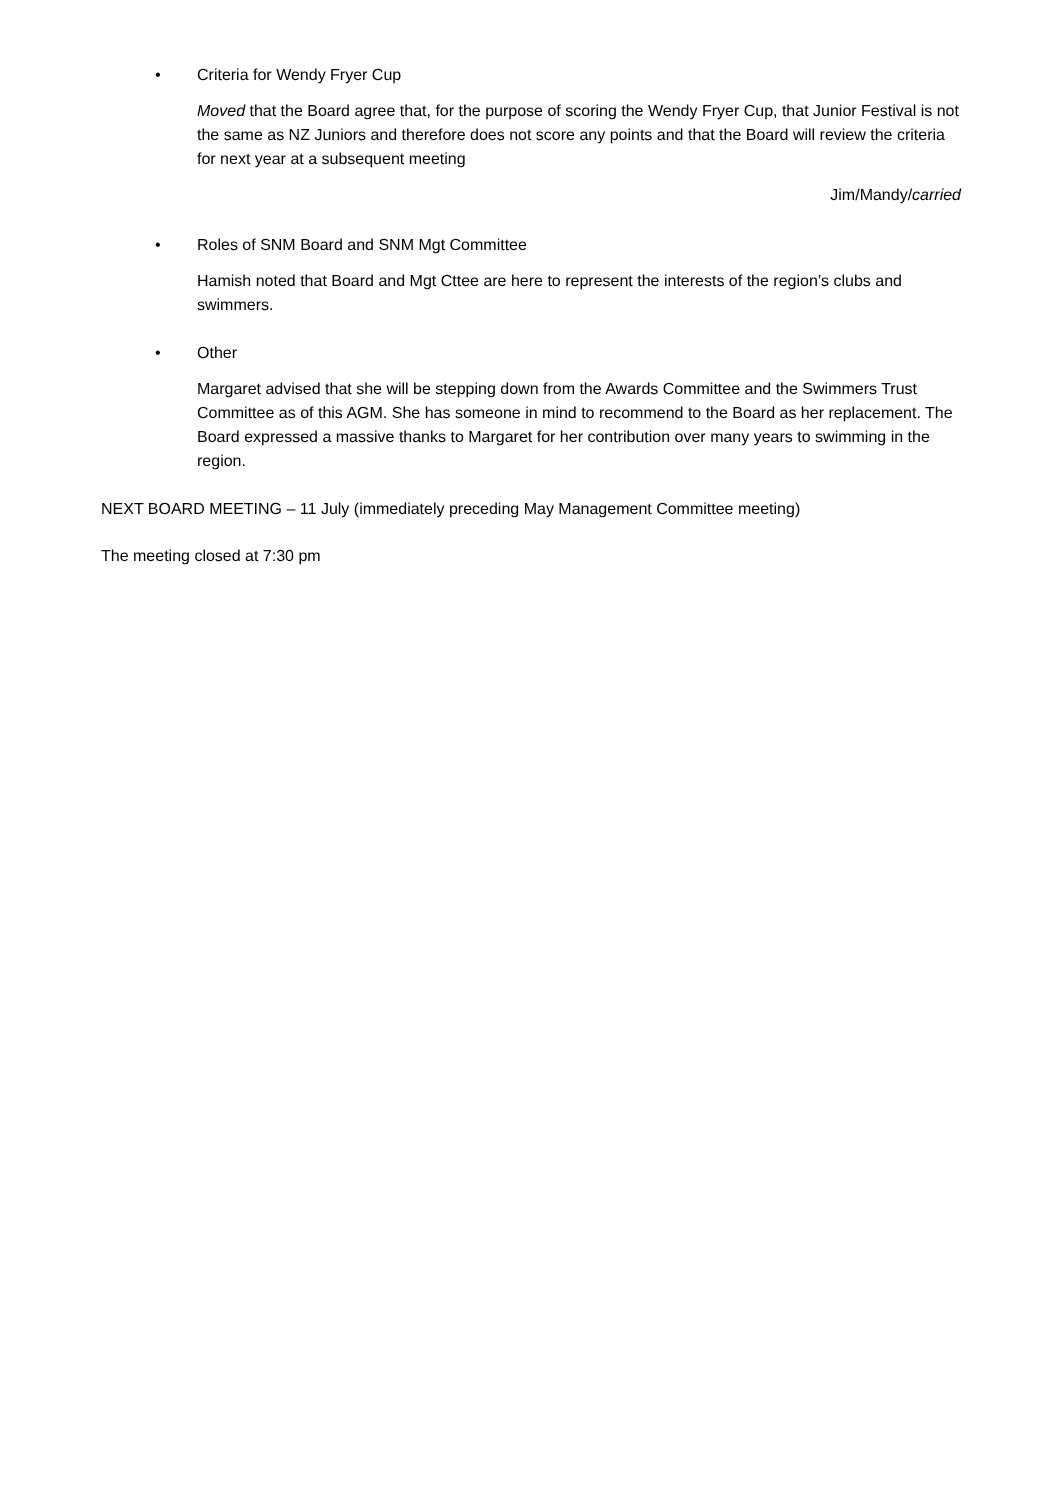• Criteria for Wendy Fryer Cup
Moved that the Board agree that, for the purpose of scoring the Wendy Fryer Cup, that Junior Festival is not the same as NZ Juniors and therefore does not score any points and that the Board will review the criteria for next year at a subsequent meeting
Jim/Mandy/carried
• Roles of SNM Board and SNM Mgt Committee
Hamish noted that Board and Mgt Cttee are here to represent the interests of the region’s clubs and swimmers.
• Other
Margaret advised that she will be stepping down from the Awards Committee and the Swimmers Trust Committee as of this AGM. She has someone in mind to recommend to the Board as her replacement. The Board expressed a massive thanks to Margaret for her contribution over many years to swimming in the region.
NEXT BOARD MEETING – 11 July (immediately preceding May Management Committee meeting)
The meeting closed at 7:30 pm